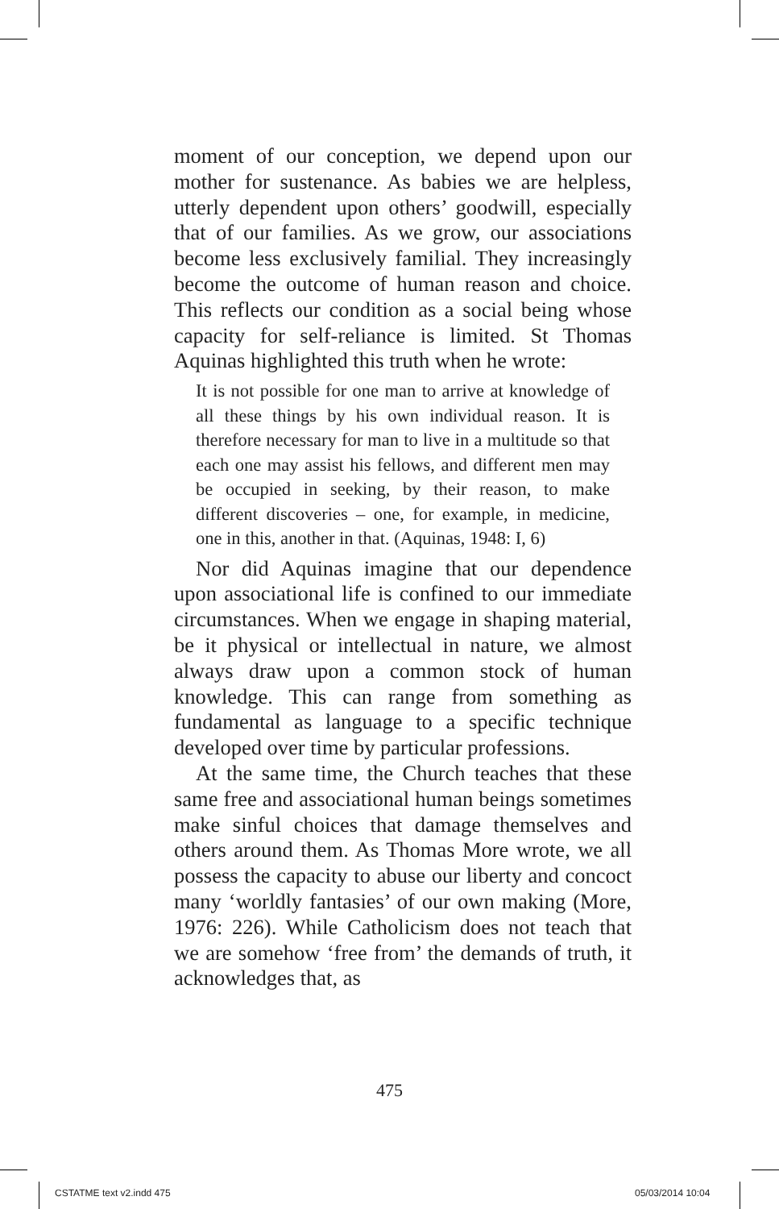moment of our conception, we depend upon our mother for sustenance. As babies we are helpless, utterly dependent upon others’ goodwill, especially that of our families. As we grow, our associations become less exclusively familial. They increasingly become the outcome of human reason and choice. This reflects our condition as a social being whose capacity for self-reliance is limited. St Thomas Aquinas highlighted this truth when he wrote:
It is not possible for one man to arrive at knowledge of all these things by his own individual reason. It is therefore necessary for man to live in a multitude so that each one may assist his fellows, and different men may be occupied in seeking, by their reason, to make different discoveries – one, for example, in medicine, one in this, another in that. (Aquinas, 1948: I, 6)
Nor did Aquinas imagine that our dependence upon associational life is confined to our immediate circumstances. When we engage in shaping material, be it physical or intellectual in nature, we almost always draw upon a common stock of human knowledge. This can range from something as fundamental as language to a specific technique developed over time by particular professions.
At the same time, the Church teaches that these same free and associational human beings sometimes make sinful choices that damage themselves and others around them. As Thomas More wrote, we all possess the capacity to abuse our liberty and concoct many ‘worldly fantasies’ of our own making (More, 1976: 226). While Catholicism does not teach that we are somehow ‘free from’ the demands of truth, it acknowledges that, as
475
CSTATME text v2.indd 475 05/03/2014 10:04